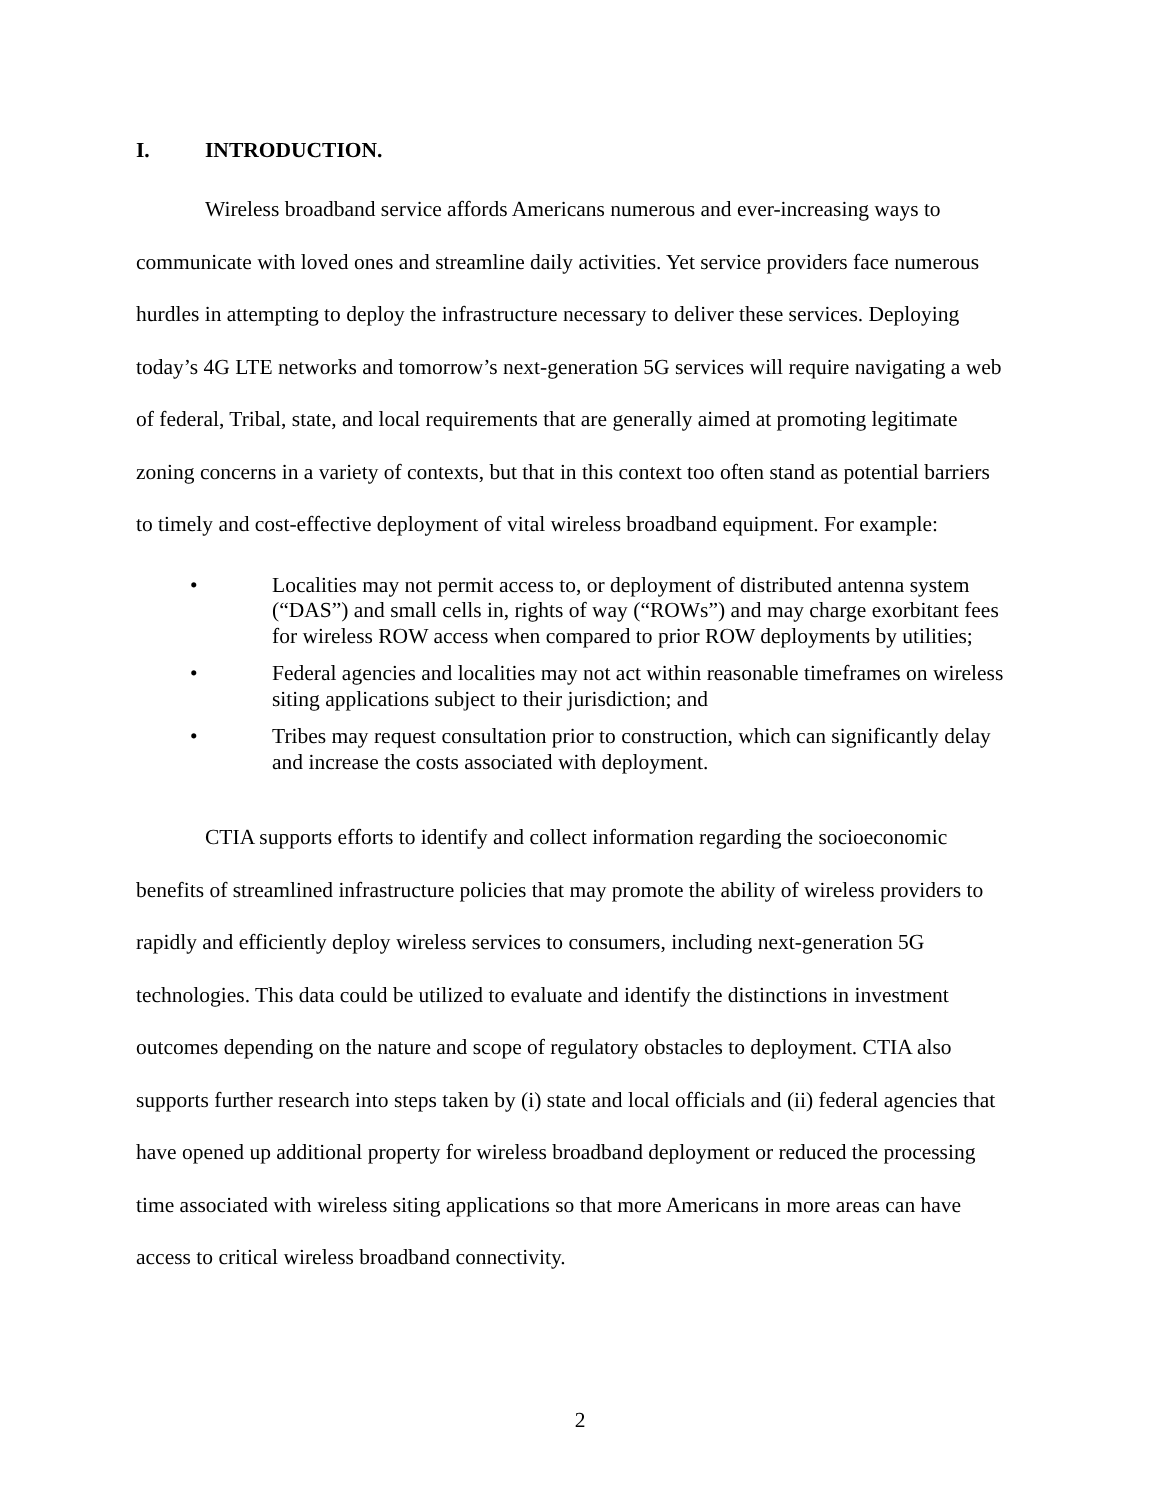I. INTRODUCTION.
Wireless broadband service affords Americans numerous and ever-increasing ways to communicate with loved ones and streamline daily activities. Yet service providers face numerous hurdles in attempting to deploy the infrastructure necessary to deliver these services. Deploying today’s 4G LTE networks and tomorrow’s next-generation 5G services will require navigating a web of federal, Tribal, state, and local requirements that are generally aimed at promoting legitimate zoning concerns in a variety of contexts, but that in this context too often stand as potential barriers to timely and cost-effective deployment of vital wireless broadband equipment. For example:
• Localities may not permit access to, or deployment of distributed antenna system (“DAS”) and small cells in, rights of way (“ROWs”) and may charge exorbitant fees for wireless ROW access when compared to prior ROW deployments by utilities;
• Federal agencies and localities may not act within reasonable timeframes on wireless siting applications subject to their jurisdiction; and
• Tribes may request consultation prior to construction, which can significantly delay and increase the costs associated with deployment.
CTIA supports efforts to identify and collect information regarding the socioeconomic benefits of streamlined infrastructure policies that may promote the ability of wireless providers to rapidly and efficiently deploy wireless services to consumers, including next-generation 5G technologies. This data could be utilized to evaluate and identify the distinctions in investment outcomes depending on the nature and scope of regulatory obstacles to deployment. CTIA also supports further research into steps taken by (i) state and local officials and (ii) federal agencies that have opened up additional property for wireless broadband deployment or reduced the processing time associated with wireless siting applications so that more Americans in more areas can have access to critical wireless broadband connectivity.
2